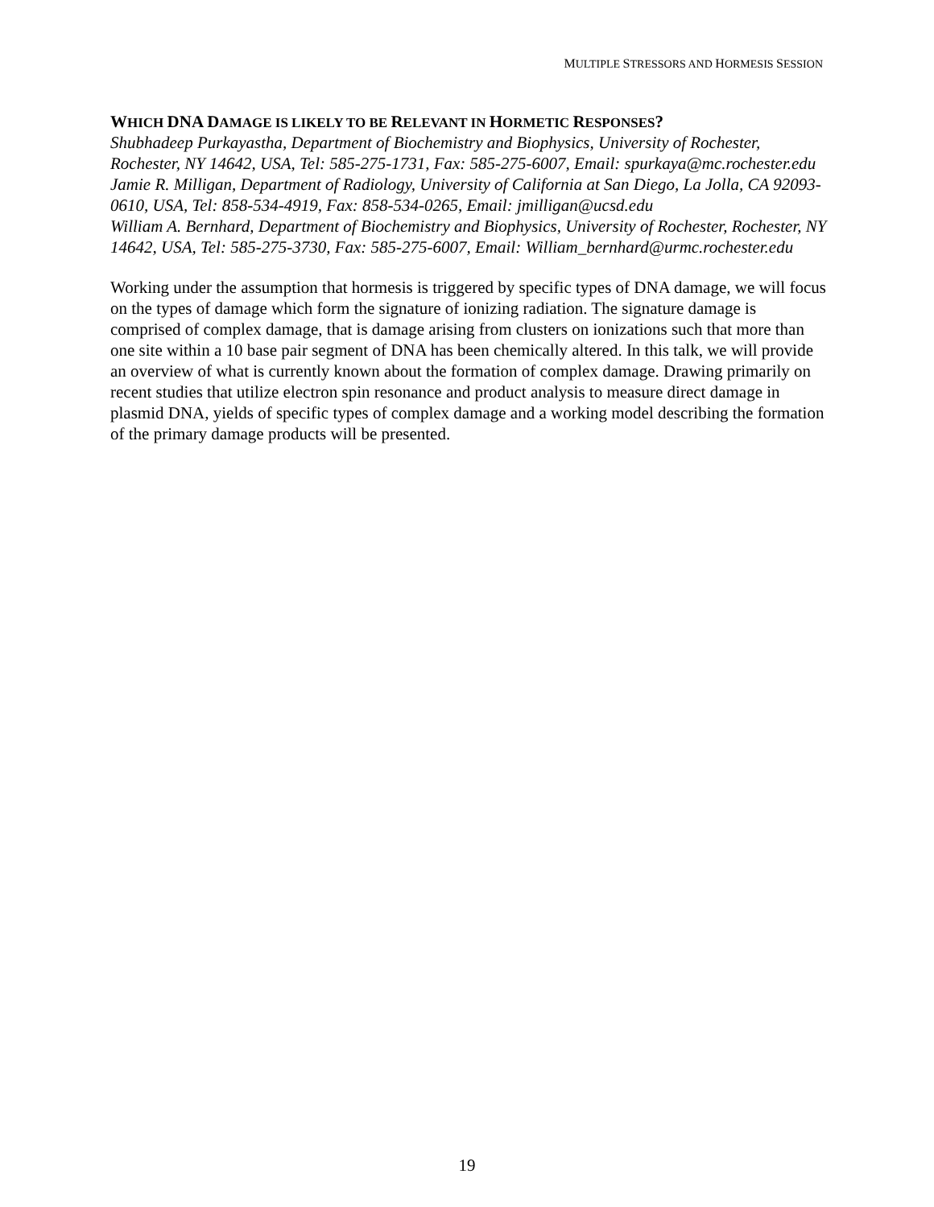MULTIPLE STRESSORS AND HORMESIS SESSION
WHICH DNA DAMAGE IS LIKELY TO BE RELEVANT IN HORMETIC RESPONSES?
Shubhadeep Purkayastha, Department of Biochemistry and Biophysics, University of Rochester, Rochester, NY 14642, USA, Tel: 585-275-1731, Fax: 585-275-6007, Email: spurkaya@mc.rochester.edu
Jamie R. Milligan, Department of Radiology, University of California at San Diego, La Jolla, CA 92093-0610, USA, Tel: 858-534-4919, Fax: 858-534-0265, Email: jmilligan@ucsd.edu
William A. Bernhard, Department of Biochemistry and Biophysics, University of Rochester, Rochester, NY 14642, USA, Tel: 585-275-3730, Fax: 585-275-6007, Email: William_bernhard@urmc.rochester.edu
Working under the assumption that hormesis is triggered by specific types of DNA damage, we will focus on the types of damage which form the signature of ionizing radiation. The signature damage is comprised of complex damage, that is damage arising from clusters on ionizations such that more than one site within a 10 base pair segment of DNA has been chemically altered. In this talk, we will provide an overview of what is currently known about the formation of complex damage. Drawing primarily on recent studies that utilize electron spin resonance and product analysis to measure direct damage in plasmid DNA, yields of specific types of complex damage and a working model describing the formation of the primary damage products will be presented.
19